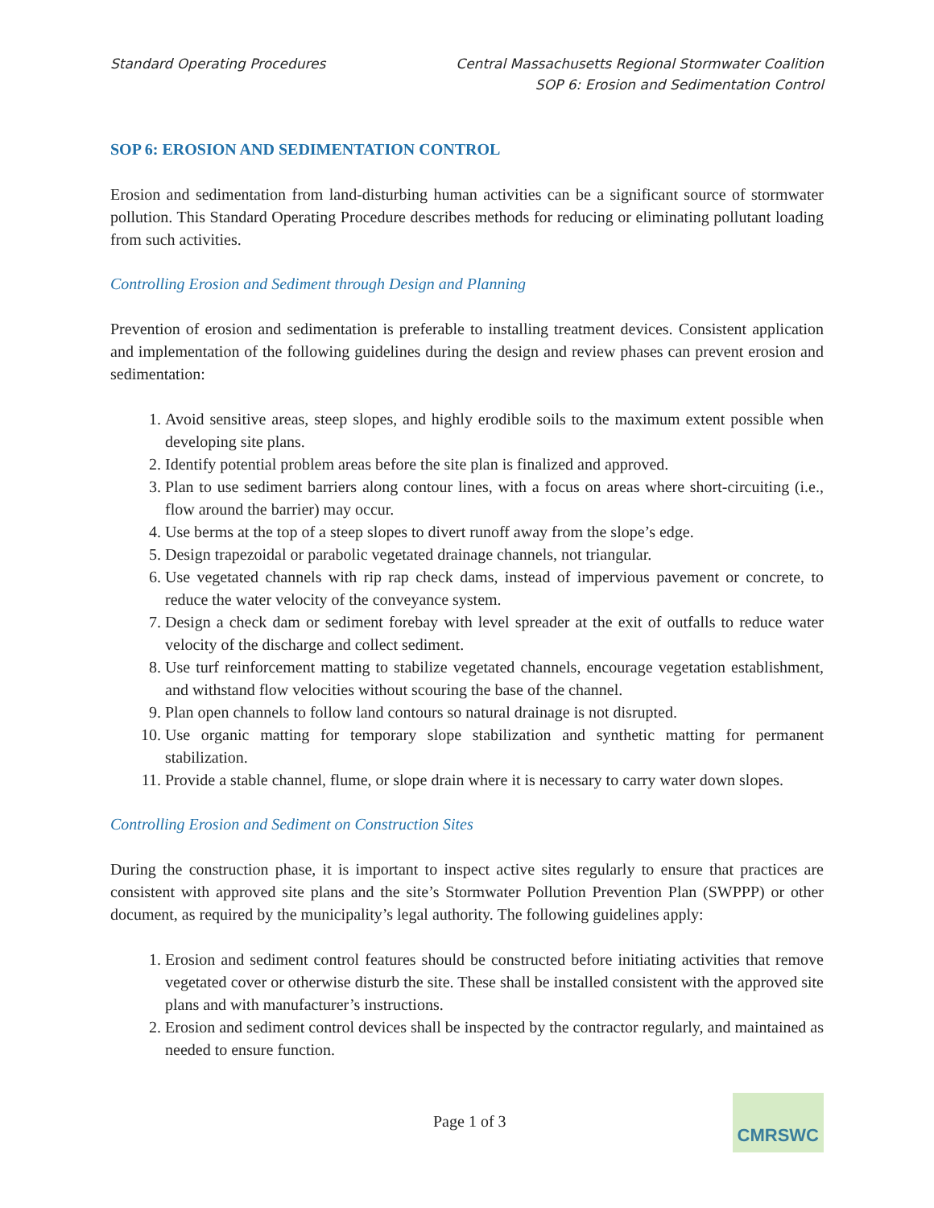Standard Operating Procedures Central Massachusetts Regional Stormwater Coalition
SOP 6: Erosion and Sedimentation Control
SOP 6: EROSION AND SEDIMENTATION CONTROL
Erosion and sedimentation from land-disturbing human activities can be a significant source of stormwater pollution. This Standard Operating Procedure describes methods for reducing or eliminating pollutant loading from such activities.
Controlling Erosion and Sediment through Design and Planning
Prevention of erosion and sedimentation is preferable to installing treatment devices. Consistent application and implementation of the following guidelines during the design and review phases can prevent erosion and sedimentation:
1. Avoid sensitive areas, steep slopes, and highly erodible soils to the maximum extent possible when developing site plans.
2. Identify potential problem areas before the site plan is finalized and approved.
3. Plan to use sediment barriers along contour lines, with a focus on areas where short-circuiting (i.e., flow around the barrier) may occur.
4. Use berms at the top of a steep slopes to divert runoff away from the slope’s edge.
5. Design trapezoidal or parabolic vegetated drainage channels, not triangular.
6. Use vegetated channels with rip rap check dams, instead of impervious pavement or concrete, to reduce the water velocity of the conveyance system.
7. Design a check dam or sediment forebay with level spreader at the exit of outfalls to reduce water velocity of the discharge and collect sediment.
8. Use turf reinforcement matting to stabilize vegetated channels, encourage vegetation establishment, and withstand flow velocities without scouring the base of the channel.
9. Plan open channels to follow land contours so natural drainage is not disrupted.
10. Use organic matting for temporary slope stabilization and synthetic matting for permanent stabilization.
11. Provide a stable channel, flume, or slope drain where it is necessary to carry water down slopes.
Controlling Erosion and Sediment on Construction Sites
During the construction phase, it is important to inspect active sites regularly to ensure that practices are consistent with approved site plans and the site’s Stormwater Pollution Prevention Plan (SWPPP) or other document, as required by the municipality’s legal authority. The following guidelines apply:
1. Erosion and sediment control features should be constructed before initiating activities that remove vegetated cover or otherwise disturb the site. These shall be installed consistent with the approved site plans and with manufacturer’s instructions.
2. Erosion and sediment control devices shall be inspected by the contractor regularly, and maintained as needed to ensure function.
Page 1 of 3
CMRSWC